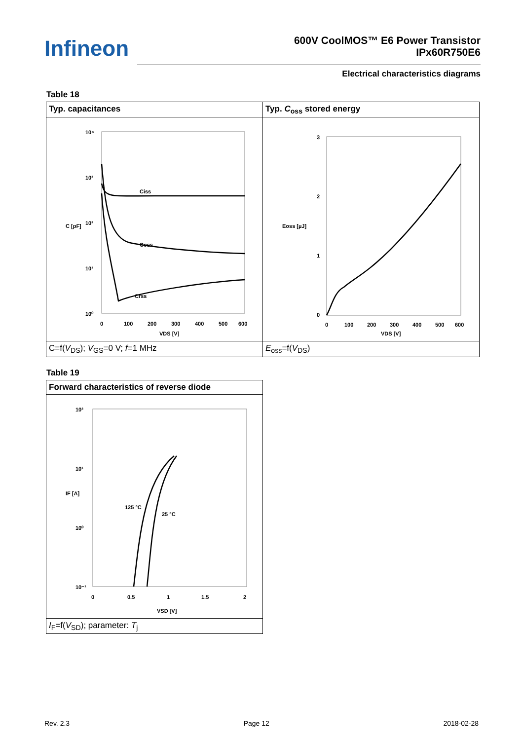Infineon
600V CoolMOS™ E6 Power Transistor
IPx60R750E6
Electrical characteristics diagrams
Table 18
| Typ. capacitances | Typ. C<sub>oss</sub> stored energy |
| 10⁴ 10³ 10² 10¹ 10⁰ Ciss Coss Crss 0 100 200 300 400 500 600 VDS [V] C [pF] | 3 2 1 0 0 100 200 300 400 500 600 VDS [V] Eoss [µJ] |
| C=f( V<sub>DS</sub>); V<sub>GS</sub>=0 V; f =1 MHz | E<sub>oss</sub>=f( V<sub>DS</sub>) |
Table 19
| Forward characteristics of reverse diode |
| 10² 10¹ 10⁰ 10⁻¹ 125 °C 25 °C 0 0.5 1 1.5 2 VSD [V] IF [A] |
| I<sub>F</sub>=f( V<sub>SD</sub>); parameter: T<sub>j</sub> |
Rev. 2.3 Page 12 2018-02-28